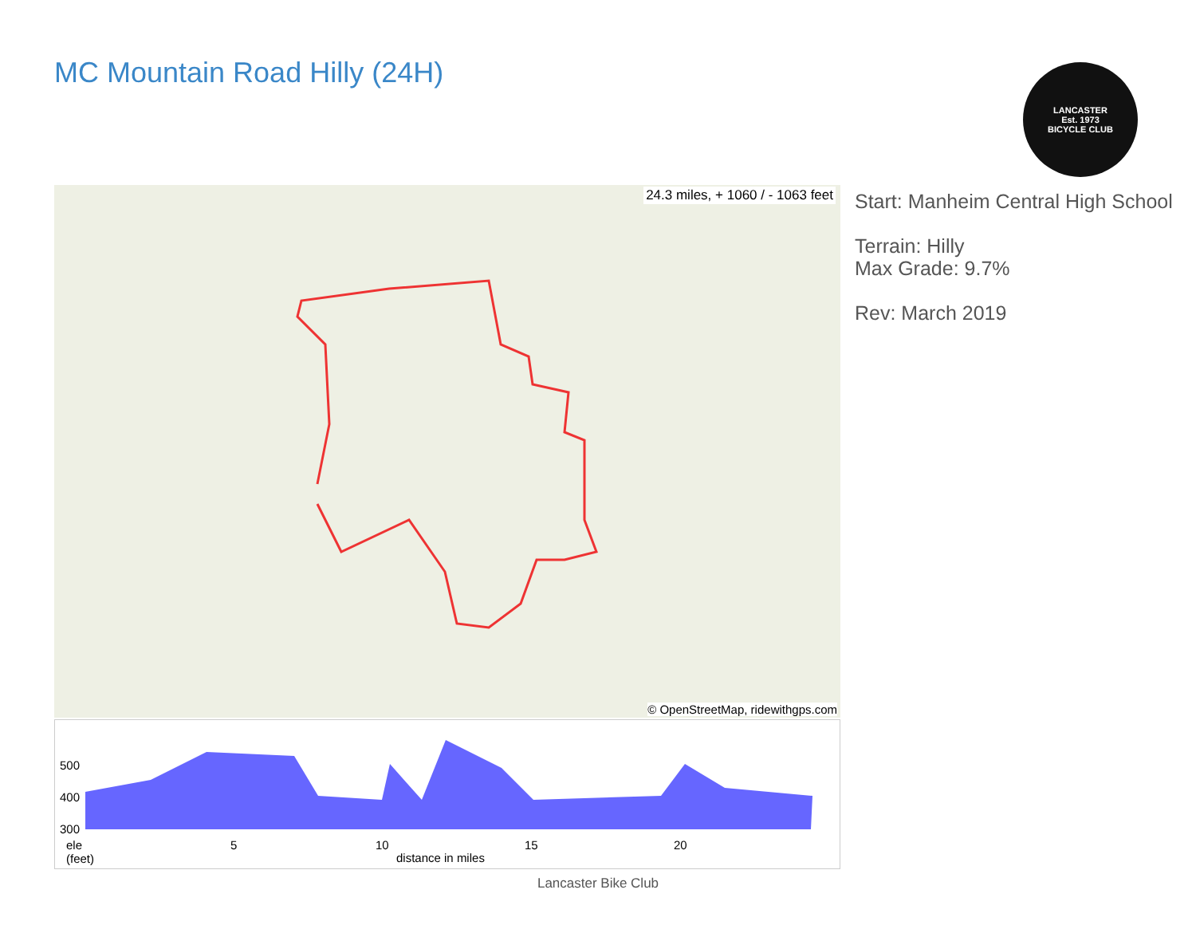MC Mountain Road Hilly (24H)
LANCASTER
Est. 1973
BICYCLE CLUB
24.3 miles, + 1060 / - 1063 feet
© OpenStreetMap, ridewithgps.com
Start: Manheim Central High School
Terrain: Hilly
Max Grade: 9.7%
Rev: March 2019
500
400
300
ele
(feet)
5 10 15 20
distance in miles
Lancaster Bike Club